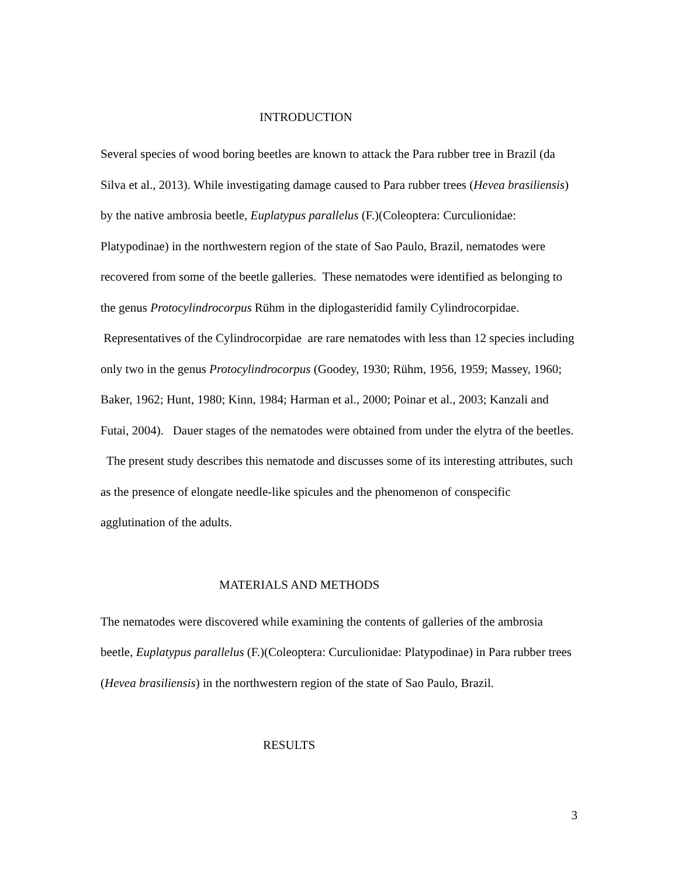INTRODUCTION
Several species of wood boring beetles are known to attack the Para rubber tree in Brazil (da Silva et al., 2013). While investigating damage caused to Para rubber trees (Hevea brasiliensis) by the native ambrosia beetle, Euplatypus parallelus (F.)(Coleoptera: Curculionidae: Platypodinae) in the northwestern region of the state of Sao Paulo, Brazil, nematodes were recovered from some of the beetle galleries. These nematodes were identified as belonging to the genus Protocylindrocorpus Rühm in the diplogasteridid family Cylindrocorpidae. Representatives of the Cylindrocorpidae are rare nematodes with less than 12 species including only two in the genus Protocylindrocorpus (Goodey, 1930; Rühm, 1956, 1959; Massey, 1960; Baker, 1962; Hunt, 1980; Kinn, 1984; Harman et al., 2000; Poinar et al., 2003; Kanzali and Futai, 2004). Dauer stages of the nematodes were obtained from under the elytra of the beetles. The present study describes this nematode and discusses some of its interesting attributes, such as the presence of elongate needle-like spicules and the phenomenon of conspecific agglutination of the adults.
MATERIALS AND METHODS
The nematodes were discovered while examining the contents of galleries of the ambrosia beetle, Euplatypus parallelus (F.)(Coleoptera: Curculionidae: Platypodinae) in Para rubber trees (Hevea brasiliensis) in the northwestern region of the state of Sao Paulo, Brazil.
RESULTS
3